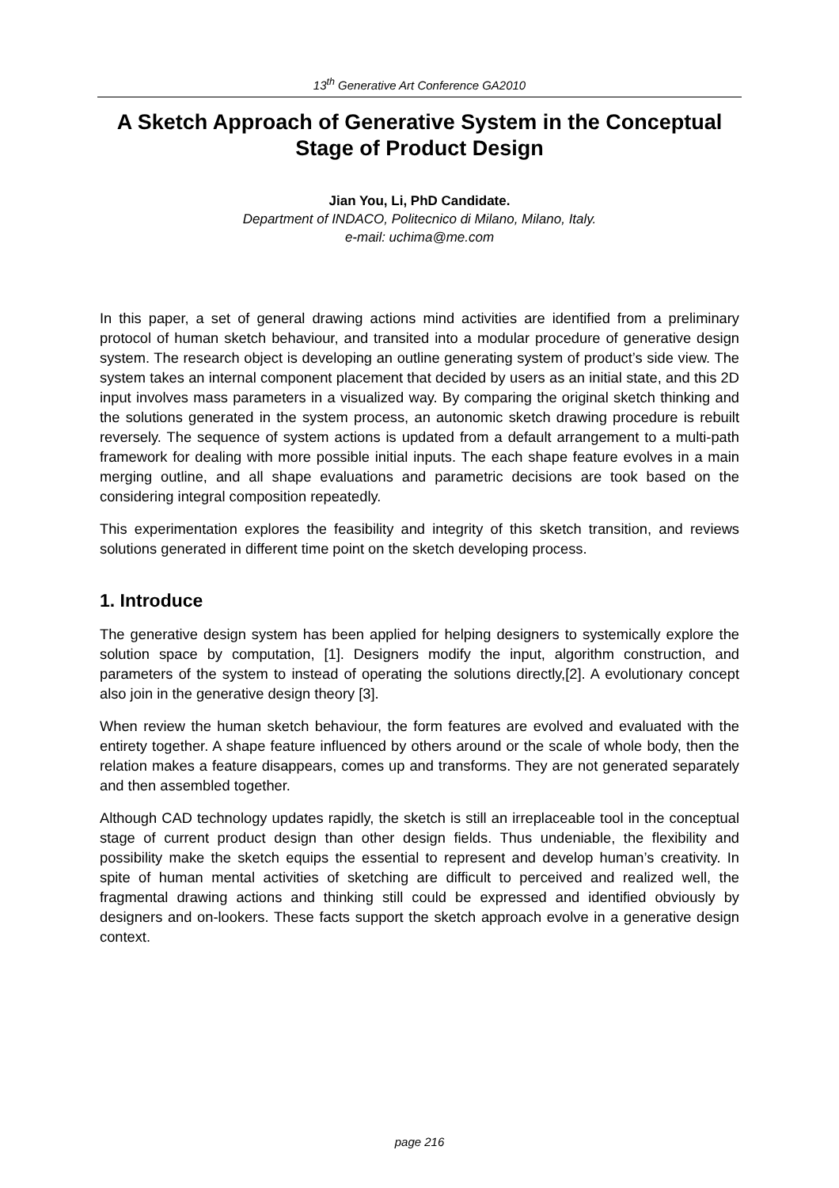13<sup>th</sup> Generative Art Conference GA2010
A Sketch Approach of Generative System in the Conceptual Stage of Product Design
Jian You, Li, PhD Candidate.
Department of INDACO, Politecnico di Milano, Milano, Italy.
e-mail: uchima@me.com
In this paper, a set of general drawing actions mind activities are identified from a preliminary protocol of human sketch behaviour, and transited into a modular procedure of generative design system. The research object is developing an outline generating system of product’s side view. The system takes an internal component placement that decided by users as an initial state, and this 2D input involves mass parameters in a visualized way. By comparing the original sketch thinking and the solutions generated in the system process, an autonomic sketch drawing procedure is rebuilt reversely. The sequence of system actions is updated from a default arrangement to a multi-path framework for dealing with more possible initial inputs. The each shape feature evolves in a main merging outline, and all shape evaluations and parametric decisions are took based on the considering integral composition repeatedly.
This experimentation explores the feasibility and integrity of this sketch transition, and reviews solutions generated in different time point on the sketch developing process.
1. Introduce
The generative design system has been applied for helping designers to systemically explore the solution space by computation, [1]. Designers modify the input, algorithm construction, and parameters of the system to instead of operating the solutions directly,[2]. A evolutionary concept also join in the generative design theory [3].
When review the human sketch behaviour, the form features are evolved and evaluated with the entirety together. A shape feature influenced by others around or the scale of whole body, then the relation makes a feature disappears, comes up and transforms. They are not generated separately and then assembled together.
Although CAD technology updates rapidly, the sketch is still an irreplaceable tool in the conceptual stage of current product design than other design fields. Thus undeniable, the flexibility and possibility make the sketch equips the essential to represent and develop human’s creativity. In spite of human mental activities of sketching are difficult to perceived and realized well, the fragmental drawing actions and thinking still could be expressed and identified obviously by designers and on-lookers. These facts support the sketch approach evolve in a generative design context.
page 216